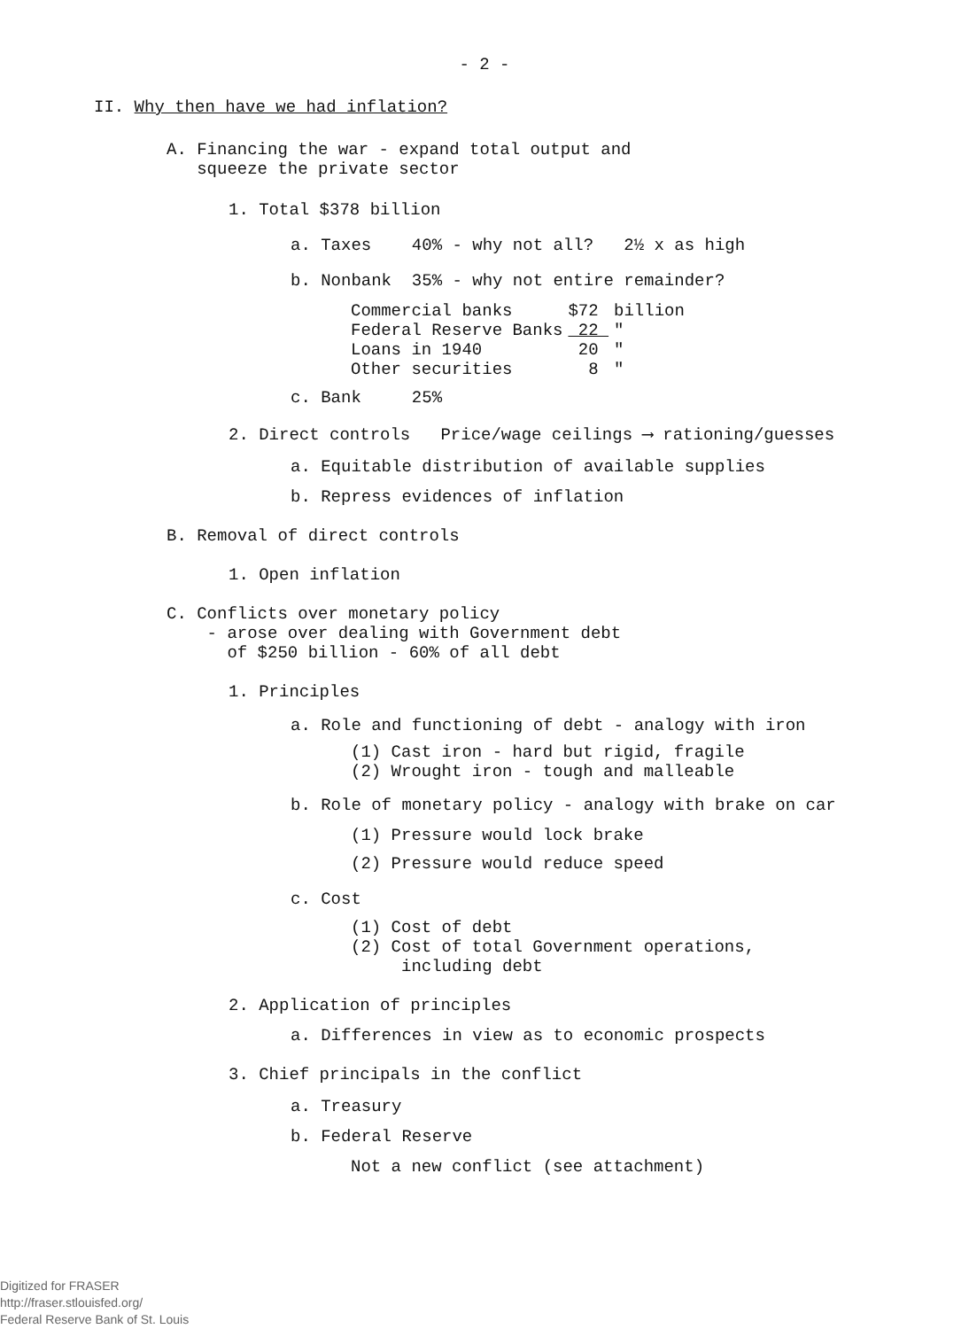- 2 -
II. Why then have we had inflation?
A. Financing the war - expand total output and
squeeze the private sector
1. Total $378 billion
a. Taxes 40% - why not all? 2½ x as high
b. Nonbank 35% - why not entire remainder?
| Commercial banks | $72 | billion |
| Federal Reserve Banks | 22 | " |
| Loans in 1940 | 20 | " |
| Other securities | 8 | " |
c. Bank 25%
2. Direct controls Price/wage ceilings ⟶ rationing/guesses
a. Equitable distribution of available supplies
b. Repress evidences of inflation
B. Removal of direct controls
1. Open inflation
C. Conflicts over monetary policy
- arose over dealing with Government debt
of $250 billion - 60% of all debt
1. Principles
a. Role and functioning of debt - analogy with iron
(1) Cast iron - hard but rigid, fragile
(2) Wrought iron - tough and malleable
b. Role of monetary policy - analogy with brake on car
(1) Pressure would lock brake
(2) Pressure would reduce speed
c. Cost
(1) Cost of debt
(2) Cost of total Government operations,
including debt
2. Application of principles
a. Differences in view as to economic prospects
3. Chief principals in the conflict
a. Treasury
b. Federal Reserve
Not a new conflict (see attachment)
Digitized for FRASER
http://fraser.stlouisfed.org/
Federal Reserve Bank of St. Louis